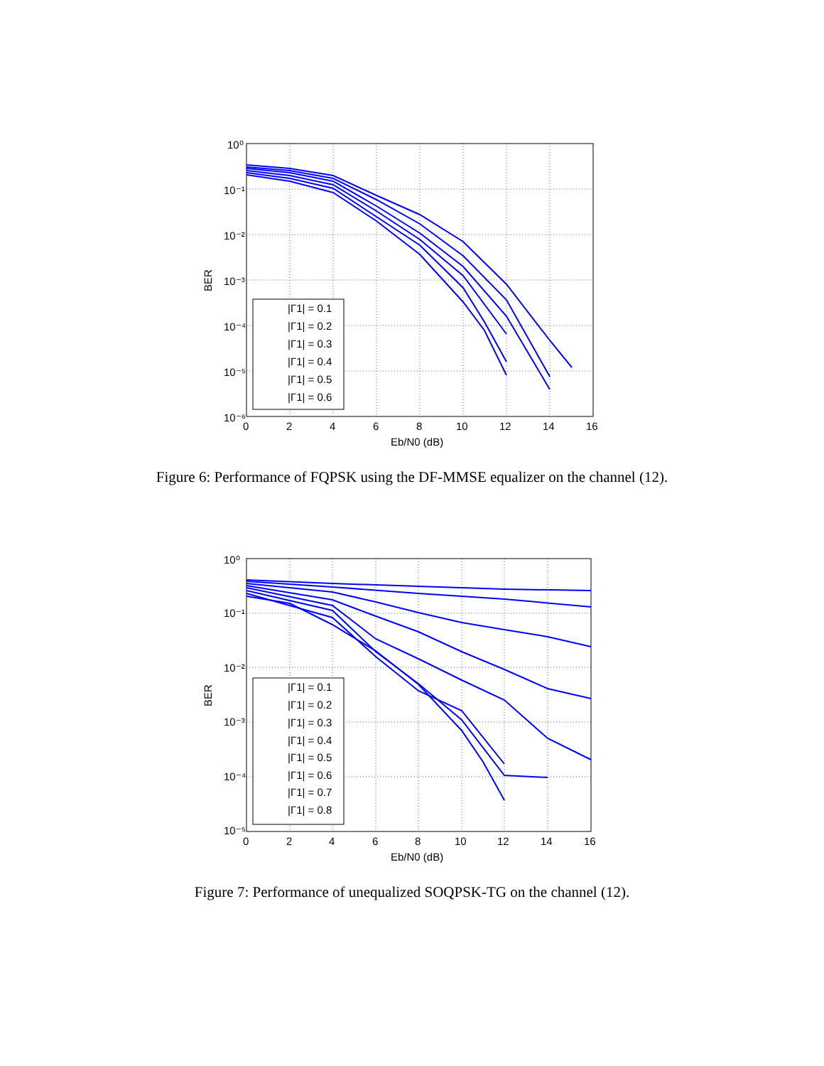10⁰
10⁻¹
10⁻²
10⁻³
10⁻⁴
10⁻⁵
10⁻⁶
0
2
4
6
8
10
12
14
16
Eb/N0 (dB)
BER
|Γ1| = 0.1
|Γ1| = 0.2
|Γ1| = 0.3
|Γ1| = 0.4
|Γ1| = 0.5
|Γ1| = 0.6
Figure 6: Performance of FQPSK using the DF-MMSE equalizer on the channel (12).
10⁰
10⁻¹
10⁻²
10⁻³
10⁻⁴
10⁻⁵
0
2
4
6
8
10
12
14
16
Eb/N0 (dB)
BER
|Γ1| = 0.1
|Γ1| = 0.2
|Γ1| = 0.3
|Γ1| = 0.4
|Γ1| = 0.5
|Γ1| = 0.6
|Γ1| = 0.7
|Γ1| = 0.8
Figure 7: Performance of unequalized SOQPSK-TG on the channel (12).